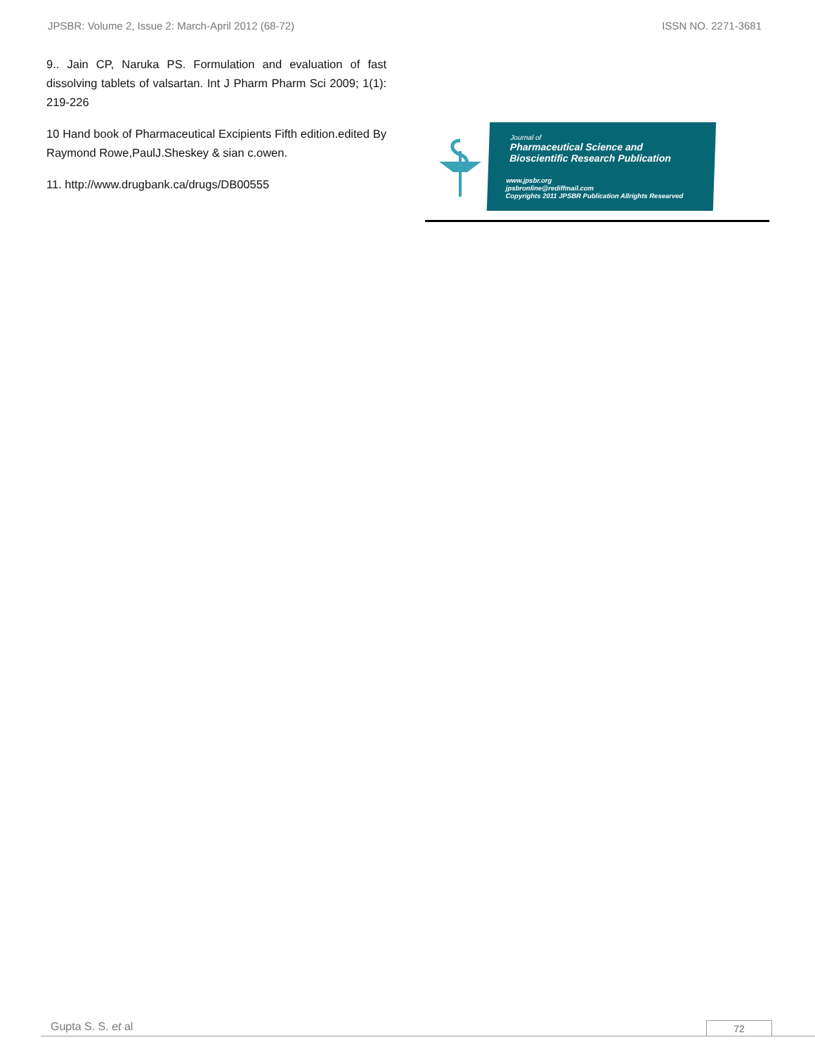JPSBR: Volume 2, Issue 2: March-April 2012 (68-72) ISSN NO. 2271-3681
9.. Jain CP, Naruka PS. Formulation and evaluation of fast dissolving tablets of valsartan. Int J Pharm Pharm Sci 2009; 1(1): 219-226
10 Hand book of Pharmaceutical Excipients Fifth edition.edited By Raymond Rowe,PaulJ.Sheskey & sian c.owen.
11. http://www.drugbank.ca/drugs/DB00555
Journal of
Pharmaceutical Science and
Bioscientific Research Publication
www.jpsbr.org
jpsbronline@rediffmail.com
Copyrights 2011 JPSBR Publication Allrights Researved
Gupta S. S. et al 72